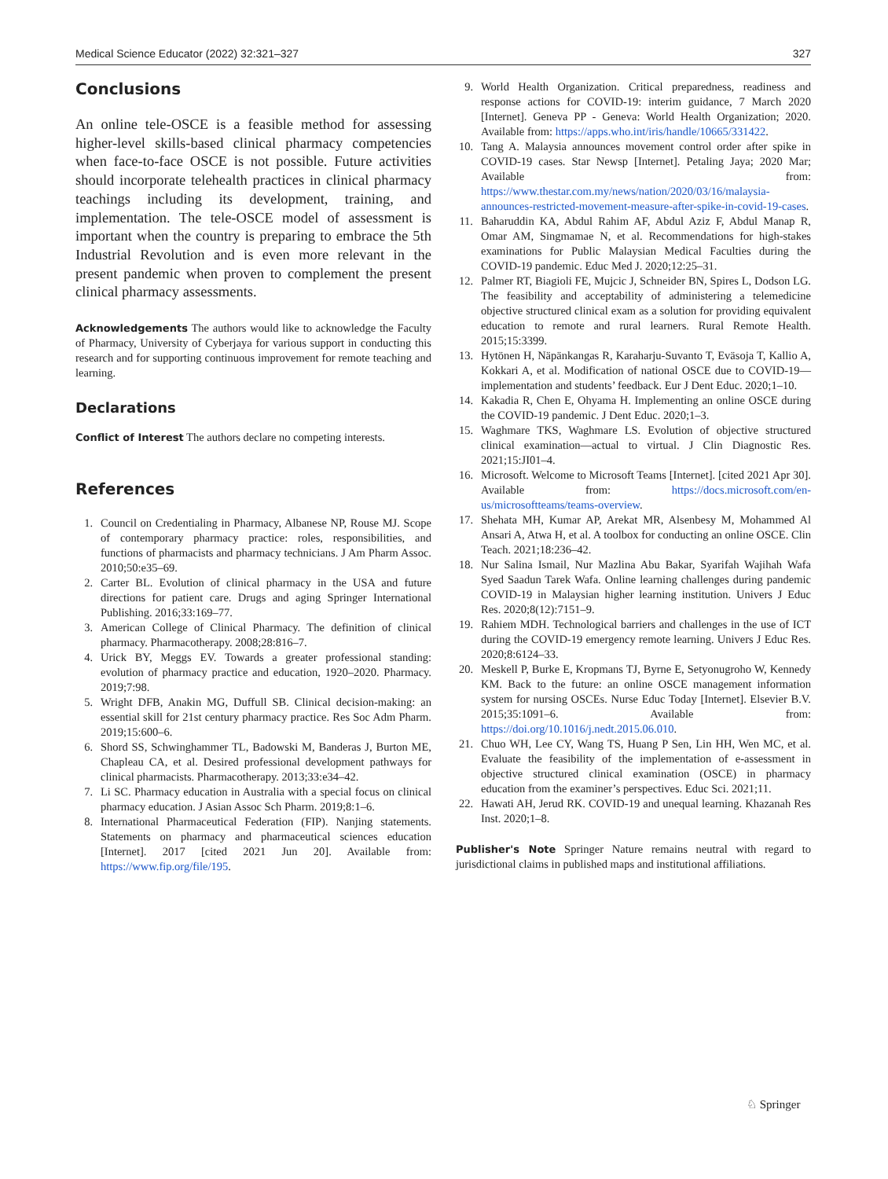Medical Science Educator (2022) 32:321–327 327
Conclusions
An online tele-OSCE is a feasible method for assessing higher-level skills-based clinical pharmacy competencies when face-to-face OSCE is not possible. Future activities should incorporate telehealth practices in clinical pharmacy teachings including its development, training, and implementation. The tele-OSCE model of assessment is important when the country is preparing to embrace the 5th Industrial Revolution and is even more relevant in the present pandemic when proven to complement the present clinical pharmacy assessments.
Acknowledgements The authors would like to acknowledge the Faculty of Pharmacy, University of Cyberjaya for various support in conducting this research and for supporting continuous improvement for remote teaching and learning.
Declarations
Conflict of Interest The authors declare no competing interests.
References
1. Council on Credentialing in Pharmacy, Albanese NP, Rouse MJ. Scope of contemporary pharmacy practice: roles, responsibilities, and functions of pharmacists and pharmacy technicians. J Am Pharm Assoc. 2010;50:e35–69.
2. Carter BL. Evolution of clinical pharmacy in the USA and future directions for patient care. Drugs and aging Springer International Publishing. 2016;33:169–77.
3. American College of Clinical Pharmacy. The definition of clinical pharmacy. Pharmacotherapy. 2008;28:816–7.
4. Urick BY, Meggs EV. Towards a greater professional standing: evolution of pharmacy practice and education, 1920–2020. Pharmacy. 2019;7:98.
5. Wright DFB, Anakin MG, Duffull SB. Clinical decision-making: an essential skill for 21st century pharmacy practice. Res Soc Adm Pharm. 2019;15:600–6.
6. Shord SS, Schwinghammer TL, Badowski M, Banderas J, Burton ME, Chapleau CA, et al. Desired professional development pathways for clinical pharmacists. Pharmacotherapy. 2013;33:e34–42.
7. Li SC. Pharmacy education in Australia with a special focus on clinical pharmacy education. J Asian Assoc Sch Pharm. 2019;8:1–6.
8. International Pharmaceutical Federation (FIP). Nanjing statements. Statements on pharmacy and pharmaceutical sciences education [Internet]. 2017 [cited 2021 Jun 20]. Available from: https://www.fip.org/file/195.
9. World Health Organization. Critical preparedness, readiness and response actions for COVID-19: interim guidance, 7 March 2020 [Internet]. Geneva PP - Geneva: World Health Organization; 2020. Available from: https://apps.who.int/iris/handle/10665/331422.
10. Tang A. Malaysia announces movement control order after spike in COVID-19 cases. Star Newsp [Internet]. Petaling Jaya; 2020 Mar; Available from: https://www.thestar.com.my/news/nation/2020/03/16/malaysia-announces-restricted-movement-measure-after-spike-in-covid-19-cases.
11. Baharuddin KA, Abdul Rahim AF, Abdul Aziz F, Abdul Manap R, Omar AM, Singmamae N, et al. Recommendations for high-stakes examinations for Public Malaysian Medical Faculties during the COVID-19 pandemic. Educ Med J. 2020;12:25–31.
12. Palmer RT, Biagioli FE, Mujcic J, Schneider BN, Spires L, Dodson LG. The feasibility and acceptability of administering a telemedicine objective structured clinical exam as a solution for providing equivalent education to remote and rural learners. Rural Remote Health. 2015;15:3399.
13. Hytönen H, Näpänkangas R, Karaharju-Suvanto T, Eväsoja T, Kallio A, Kokkari A, et al. Modification of national OSCE due to COVID-19—implementation and students’ feedback. Eur J Dent Educ. 2020;1–10.
14. Kakadia R, Chen E, Ohyama H. Implementing an online OSCE during the COVID-19 pandemic. J Dent Educ. 2020;1–3.
15. Waghmare TKS, Waghmare LS. Evolution of objective structured clinical examination—actual to virtual. J Clin Diagnostic Res. 2021;15:JI01–4.
16. Microsoft. Welcome to Microsoft Teams [Internet]. [cited 2021 Apr 30]. Available from: https://docs.microsoft.com/en-us/microsoftteams/teams-overview.
17. Shehata MH, Kumar AP, Arekat MR, Alsenbesy M, Mohammed Al Ansari A, Atwa H, et al. A toolbox for conducting an online OSCE. Clin Teach. 2021;18:236–42.
18. Nur Salina Ismail, Nur Mazlina Abu Bakar, Syarifah Wajihah Wafa Syed Saadun Tarek Wafa. Online learning challenges during pandemic COVID-19 in Malaysian higher learning institution. Univers J Educ Res. 2020;8(12):7151–9.
19. Rahiem MDH. Technological barriers and challenges in the use of ICT during the COVID-19 emergency remote learning. Univers J Educ Res. 2020;8:6124–33.
20. Meskell P, Burke E, Kropmans TJ, Byrne E, Setyonugroho W, Kennedy KM. Back to the future: an online OSCE management information system for nursing OSCEs. Nurse Educ Today [Internet]. Elsevier B.V. 2015;35:1091–6. Available from: https://doi.org/10.1016/j.nedt.2015.06.010.
21. Chuo WH, Lee CY, Wang TS, Huang P Sen, Lin HH, Wen MC, et al. Evaluate the feasibility of the implementation of e-assessment in objective structured clinical examination (OSCE) in pharmacy education from the examiner’s perspectives. Educ Sci. 2021;11.
22. Hawati AH, Jerud RK. COVID-19 and unequal learning. Khazanah Res Inst. 2020;1–8.
Publisher's Note Springer Nature remains neutral with regard to jurisdictional claims in published maps and institutional affiliations.
♘ Springer